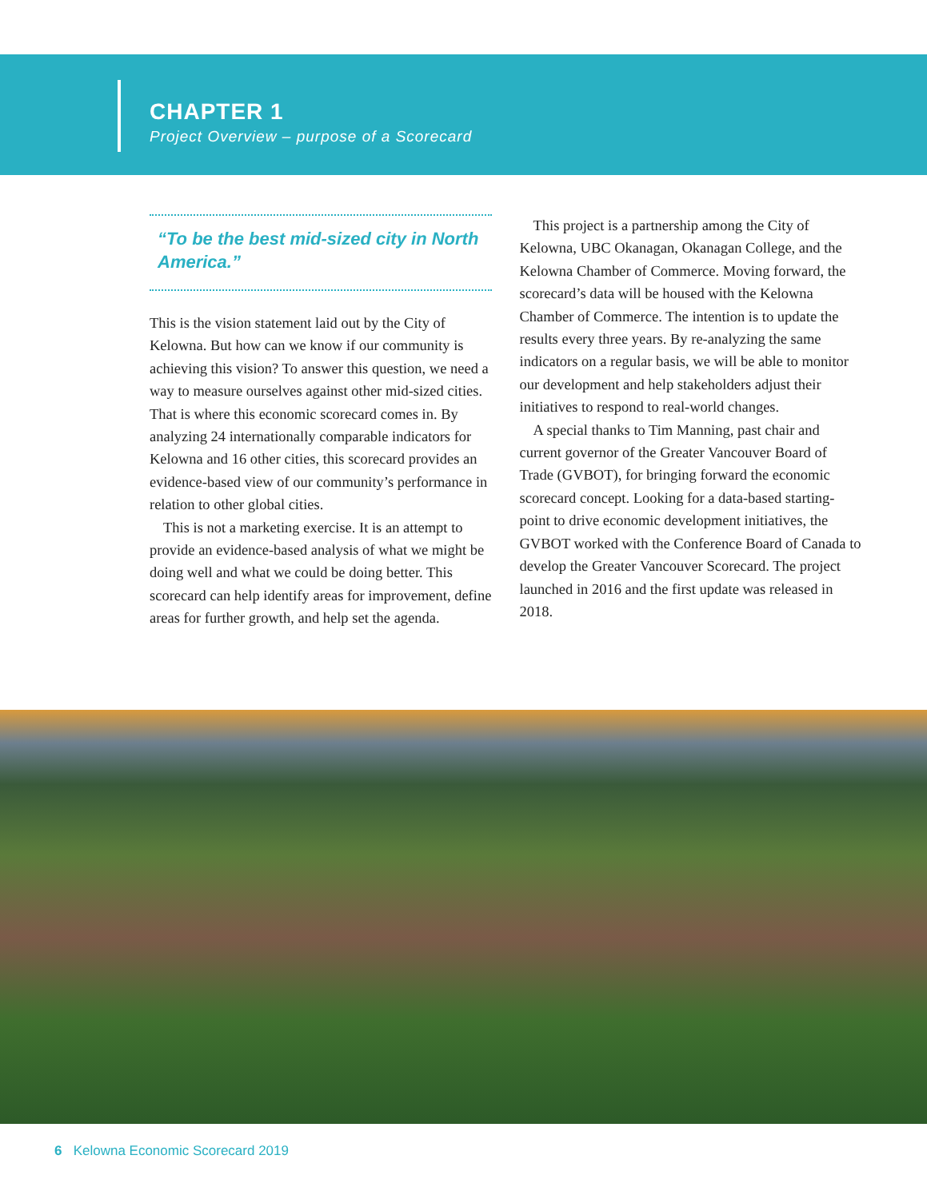CHAPTER 1
Project Overview – purpose of a Scorecard
“To be the best mid-sized city in North America.”
This is the vision statement laid out by the City of Kelowna. But how can we know if our community is achieving this vision? To answer this question, we need a way to measure ourselves against other mid-sized cities. That is where this economic scorecard comes in. By analyzing 24 internationally comparable indicators for Kelowna and 16 other cities, this scorecard provides an evidence-based view of our community’s performance in relation to other global cities.
This is not a marketing exercise. It is an attempt to provide an evidence-based analysis of what we might be doing well and what we could be doing better. This scorecard can help identify areas for improvement, define areas for further growth, and help set the agenda.
This project is a partnership among the City of Kelowna, UBC Okanagan, Okanagan College, and the Kelowna Chamber of Commerce. Moving forward, the scorecard’s data will be housed with the Kelowna Chamber of Commerce. The intention is to update the results every three years. By re-analyzing the same indicators on a regular basis, we will be able to monitor our development and help stakeholders adjust their initiatives to respond to real-world changes.
A special thanks to Tim Manning, past chair and current governor of the Greater Vancouver Board of Trade (GVBOT), for bringing forward the economic scorecard concept. Looking for a data-based starting-point to drive economic development initiatives, the GVBOT worked with the Conference Board of Canada to develop the Greater Vancouver Scorecard. The project launched in 2016 and the first update was released in 2018.
6 Kelowna Economic Scorecard 2019